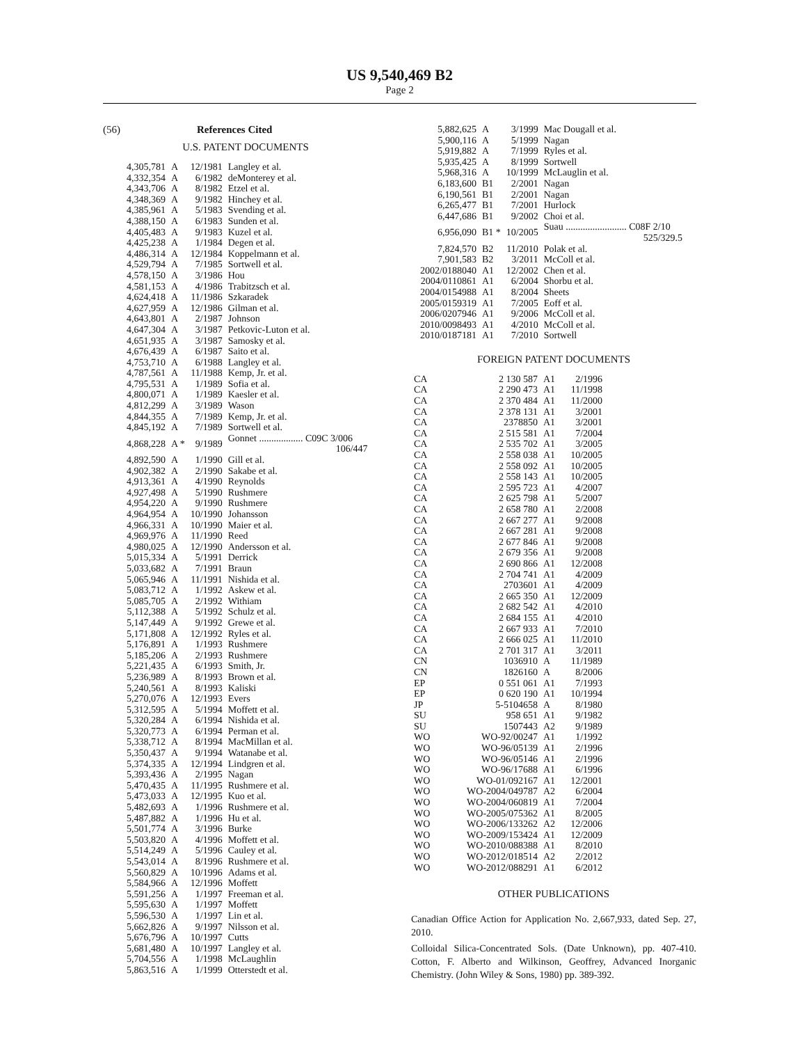US 9,540,469 B2
Page 2
(56) References Cited
U.S. PATENT DOCUMENTS
| 4,305,781 | A | 12/1981 | Langley et al. |
| 4,332,354 | A | 6/1982 | deMonterey et al. |
| 4,343,706 | A | 8/1982 | Etzel et al. |
| 4,348,369 | A | 9/1982 | Hinchey et al. |
| 4,385,961 | A | 5/1983 | Svending et al. |
| 4,388,150 | A | 6/1983 | Sunden et al. |
| 4,405,483 | A | 9/1983 | Kuzel et al. |
| 4,425,238 | A | 1/1984 | Degen et al. |
| 4,486,314 | A | 12/1984 | Koppelmann et al. |
| 4,529,794 | A | 7/1985 | Sortwell et al. |
| 4,578,150 | A | 3/1986 | Hou |
| 4,581,153 | A | 4/1986 | Trabitzsch et al. |
| 4,624,418 | A | 11/1986 | Szkaradek |
| 4,627,959 | A | 12/1986 | Gilman et al. |
| 4,643,801 | A | 2/1987 | Johnson |
| 4,647,304 | A | 3/1987 | Petkovic-Luton et al. |
| 4,651,935 | A | 3/1987 | Samosky et al. |
| 4,676,439 | A | 6/1987 | Saito et al. |
| 4,753,710 | A | 6/1988 | Langley et al. |
| 4,787,561 | A | 11/1988 | Kemp, Jr. et al. |
| 4,795,531 | A | 1/1989 | Sofia et al. |
| 4,800,071 | A | 1/1989 | Kaesler et al. |
| 4,812,299 | A | 3/1989 | Wason |
| 4,844,355 | A | 7/1989 | Kemp, Jr. et al. |
| 4,845,192 | A | 7/1989 | Sortwell et al. |
| 4,868,228 | A * | 9/1989 | Gonnet .................. C09C 3/006 106/447 |
| 4,892,590 | A | 1/1990 | Gill et al. |
| 4,902,382 | A | 2/1990 | Sakabe et al. |
| 4,913,361 | A | 4/1990 | Reynolds |
| 4,927,498 | A | 5/1990 | Rushmere |
| 4,954,220 | A | 9/1990 | Rushmere |
| 4,964,954 | A | 10/1990 | Johansson |
| 4,966,331 | A | 10/1990 | Maier et al. |
| 4,969,976 | A | 11/1990 | Reed |
| 4,980,025 | A | 12/1990 | Andersson et al. |
| 5,015,334 | A | 5/1991 | Derrick |
| 5,033,682 | A | 7/1991 | Braun |
| 5,065,946 | A | 11/1991 | Nishida et al. |
| 5,083,712 | A | 1/1992 | Askew et al. |
| 5,085,705 | A | 2/1992 | Withiam |
| 5,112,388 | A | 5/1992 | Schulz et al. |
| 5,147,449 | A | 9/1992 | Grewe et al. |
| 5,171,808 | A | 12/1992 | Ryles et al. |
| 5,176,891 | A | 1/1993 | Rushmere |
| 5,185,206 | A | 2/1993 | Rushmere |
| 5,221,435 | A | 6/1993 | Smith, Jr. |
| 5,236,989 | A | 8/1993 | Brown et al. |
| 5,240,561 | A | 8/1993 | Kaliski |
| 5,270,076 | A | 12/1993 | Evers |
| 5,312,595 | A | 5/1994 | Moffett et al. |
| 5,320,284 | A | 6/1994 | Nishida et al. |
| 5,320,773 | A | 6/1994 | Perman et al. |
| 5,338,712 | A | 8/1994 | MacMillan et al. |
| 5,350,437 | A | 9/1994 | Watanabe et al. |
| 5,374,335 | A | 12/1994 | Lindgren et al. |
| 5,393,436 | A | 2/1995 | Nagan |
| 5,470,435 | A | 11/1995 | Rushmere et al. |
| 5,473,033 | A | 12/1995 | Kuo et al. |
| 5,482,693 | A | 1/1996 | Rushmere et al. |
| 5,487,882 | A | 1/1996 | Hu et al. |
| 5,501,774 | A | 3/1996 | Burke |
| 5,503,820 | A | 4/1996 | Moffett et al. |
| 5,514,249 | A | 5/1996 | Cauley et al. |
| 5,543,014 | A | 8/1996 | Rushmere et al. |
| 5,560,829 | A | 10/1996 | Adams et al. |
| 5,584,966 | A | 12/1996 | Moffett |
| 5,591,256 | A | 1/1997 | Freeman et al. |
| 5,595,630 | A | 1/1997 | Moffett |
| 5,596,530 | A | 1/1997 | Lin et al. |
| 5,662,826 | A | 9/1997 | Nilsson et al. |
| 5,676,796 | A | 10/1997 | Cutts |
| 5,681,480 | A | 10/1997 | Langley et al. |
| 5,704,556 | A | 1/1998 | McLaughlin |
| 5,863,516 | A | 1/1999 | Otterstedt et al. |
| 5,882,625 | A | 3/1999 | Mac Dougall et al. |
| 5,900,116 | A | 5/1999 | Nagan |
| 5,919,882 | A | 7/1999 | Ryles et al. |
| 5,935,425 | A | 8/1999 | Sortwell |
| 5,968,316 | A | 10/1999 | McLauglin et al. |
| 6,183,600 | B1 | 2/2001 | Nagan |
| 6,190,561 | B1 | 2/2001 | Nagan |
| 6,265,477 | B1 | 7/2001 | Hurlock |
| 6,447,686 | B1 | 9/2002 | Choi et al. |
| 6,956,090 | B1 * | 10/2005 | Suau ......................... C08F 2/10 525/329.5 |
| 7,824,570 | B2 | 11/2010 | Polak et al. |
| 7,901,583 | B2 | 3/2011 | McColl et al. |
| 2002/0188040 | A1 | 12/2002 | Chen et al. |
| 2004/0110861 | A1 | 6/2004 | Shorbu et al. |
| 2004/0154988 | A1 | 8/2004 | Sheets |
| 2005/0159319 | A1 | 7/2005 | Eoff et al. |
| 2006/0207946 | A1 | 9/2006 | McColl et al. |
| 2010/0098493 | A1 | 4/2010 | McColl et al. |
| 2010/0187181 | A1 | 7/2010 | Sortwell |
FOREIGN PATENT DOCUMENTS
| CA | 2 130 587 | A1 | 2/1996 |
| CA | 2 290 473 | A1 | 11/1998 |
| CA | 2 370 484 | A1 | 11/2000 |
| CA | 2 378 131 | A1 | 3/2001 |
| CA | 2378850 | A1 | 3/2001 |
| CA | 2 515 581 | A1 | 7/2004 |
| CA | 2 535 702 | A1 | 3/2005 |
| CA | 2 558 038 | A1 | 10/2005 |
| CA | 2 558 092 | A1 | 10/2005 |
| CA | 2 558 143 | A1 | 10/2005 |
| CA | 2 595 723 | A1 | 4/2007 |
| CA | 2 625 798 | A1 | 5/2007 |
| CA | 2 658 780 | A1 | 2/2008 |
| CA | 2 667 277 | A1 | 9/2008 |
| CA | 2 667 281 | A1 | 9/2008 |
| CA | 2 677 846 | A1 | 9/2008 |
| CA | 2 679 356 | A1 | 9/2008 |
| CA | 2 690 866 | A1 | 12/2008 |
| CA | 2 704 741 | A1 | 4/2009 |
| CA | 2703601 | A1 | 4/2009 |
| CA | 2 665 350 | A1 | 12/2009 |
| CA | 2 682 542 | A1 | 4/2010 |
| CA | 2 684 155 | A1 | 4/2010 |
| CA | 2 667 933 | A1 | 7/2010 |
| CA | 2 666 025 | A1 | 11/2010 |
| CA | 2 701 317 | A1 | 3/2011 |
| CN | 1036910 | A | 11/1989 |
| CN | 1826160 | A | 8/2006 |
| EP | 0 551 061 | A1 | 7/1993 |
| EP | 0 620 190 | A1 | 10/1994 |
| JP | 5-5104658 | A | 8/1980 |
| SU | 958 651 | A1 | 9/1982 |
| SU | 1507443 | A2 | 9/1989 |
| WO | WO-92/00247 | A1 | 1/1992 |
| WO | WO-96/05139 | A1 | 2/1996 |
| WO | WO-96/05146 | A1 | 2/1996 |
| WO | WO-96/17688 | A1 | 6/1996 |
| WO | WO-01/092167 | A1 | 12/2001 |
| WO | WO-2004/049787 | A2 | 6/2004 |
| WO | WO-2004/060819 | A1 | 7/2004 |
| WO | WO-2005/075362 | A1 | 8/2005 |
| WO | WO-2006/133262 | A2 | 12/2006 |
| WO | WO-2009/153424 | A1 | 12/2009 |
| WO | WO-2010/088388 | A1 | 8/2010 |
| WO | WO-2012/018514 | A2 | 2/2012 |
| WO | WO-2012/088291 | A1 | 6/2012 |
OTHER PUBLICATIONS
Canadian Office Action for Application No. 2,667,933, dated Sep. 27, 2010.
Colloidal Silica-Concentrated Sols. (Date Unknown), pp. 407-410. Cotton, F. Alberto and Wilkinson, Geoffrey, Advanced Inorganic Chemistry. (John Wiley & Sons, 1980) pp. 389-392.